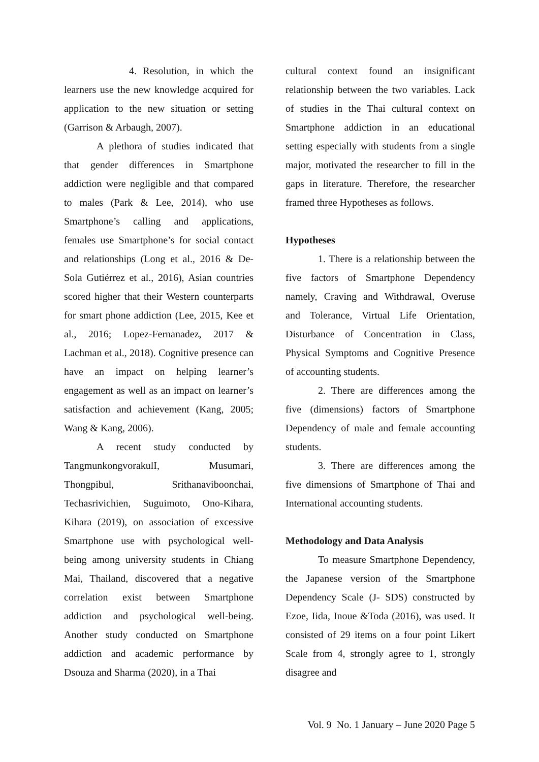4. Resolution, in which the learners use the new knowledge acquired for application to the new situation or setting (Garrison & Arbaugh, 2007).
A plethora of studies indicated that that gender differences in Smartphone addiction were negligible and that compared to males (Park & Lee, 2014), who use Smartphone’s calling and applications, females use Smartphone’s for social contact and relationships (Long et al., 2016 & De-Sola Gutiérrez et al., 2016), Asian countries scored higher that their Western counterparts for smart phone addiction (Lee, 2015, Kee et al., 2016; Lopez-Fernanadez, 2017 & Lachman et al., 2018). Cognitive presence can have an impact on helping learner’s engagement as well as an impact on learner’s satisfaction and achievement (Kang, 2005; Wang & Kang, 2006).
A recent study conducted by TangmunkongvorakulI, Musumari, Thongpibul, Srithanaviboonchai, Techasrivichien, Suguimoto, Ono-Kihara, Kihara (2019), on association of excessive Smartphone use with psychological well-being among university students in Chiang Mai, Thailand, discovered that a negative correlation exist between Smartphone addiction and psychological well-being. Another study conducted on Smartphone addiction and academic performance by Dsouza and Sharma (2020), in a Thai
cultural context found an insignificant relationship between the two variables. Lack of studies in the Thai cultural context on Smartphone addiction in an educational setting especially with students from a single major, motivated the researcher to fill in the gaps in literature. Therefore, the researcher framed three Hypotheses as follows.
Hypotheses
1. There is a relationship between the five factors of Smartphone Dependency namely, Craving and Withdrawal, Overuse and Tolerance, Virtual Life Orientation, Disturbance of Concentration in Class, Physical Symptoms and Cognitive Presence of accounting students.
2. There are differences among the five (dimensions) factors of Smartphone Dependency of male and female accounting students.
3. There are differences among the five dimensions of Smartphone of Thai and International accounting students.
Methodology and Data Analysis
To measure Smartphone Dependency, the Japanese version of the Smartphone Dependency Scale (J- SDS) constructed by Ezoe, Iida, Inoue &Toda (2016), was used. It consisted of 29 items on a four point Likert Scale from 4, strongly agree to 1, strongly disagree and
Vol. 9 No. 1 January – June 2020 Page 5